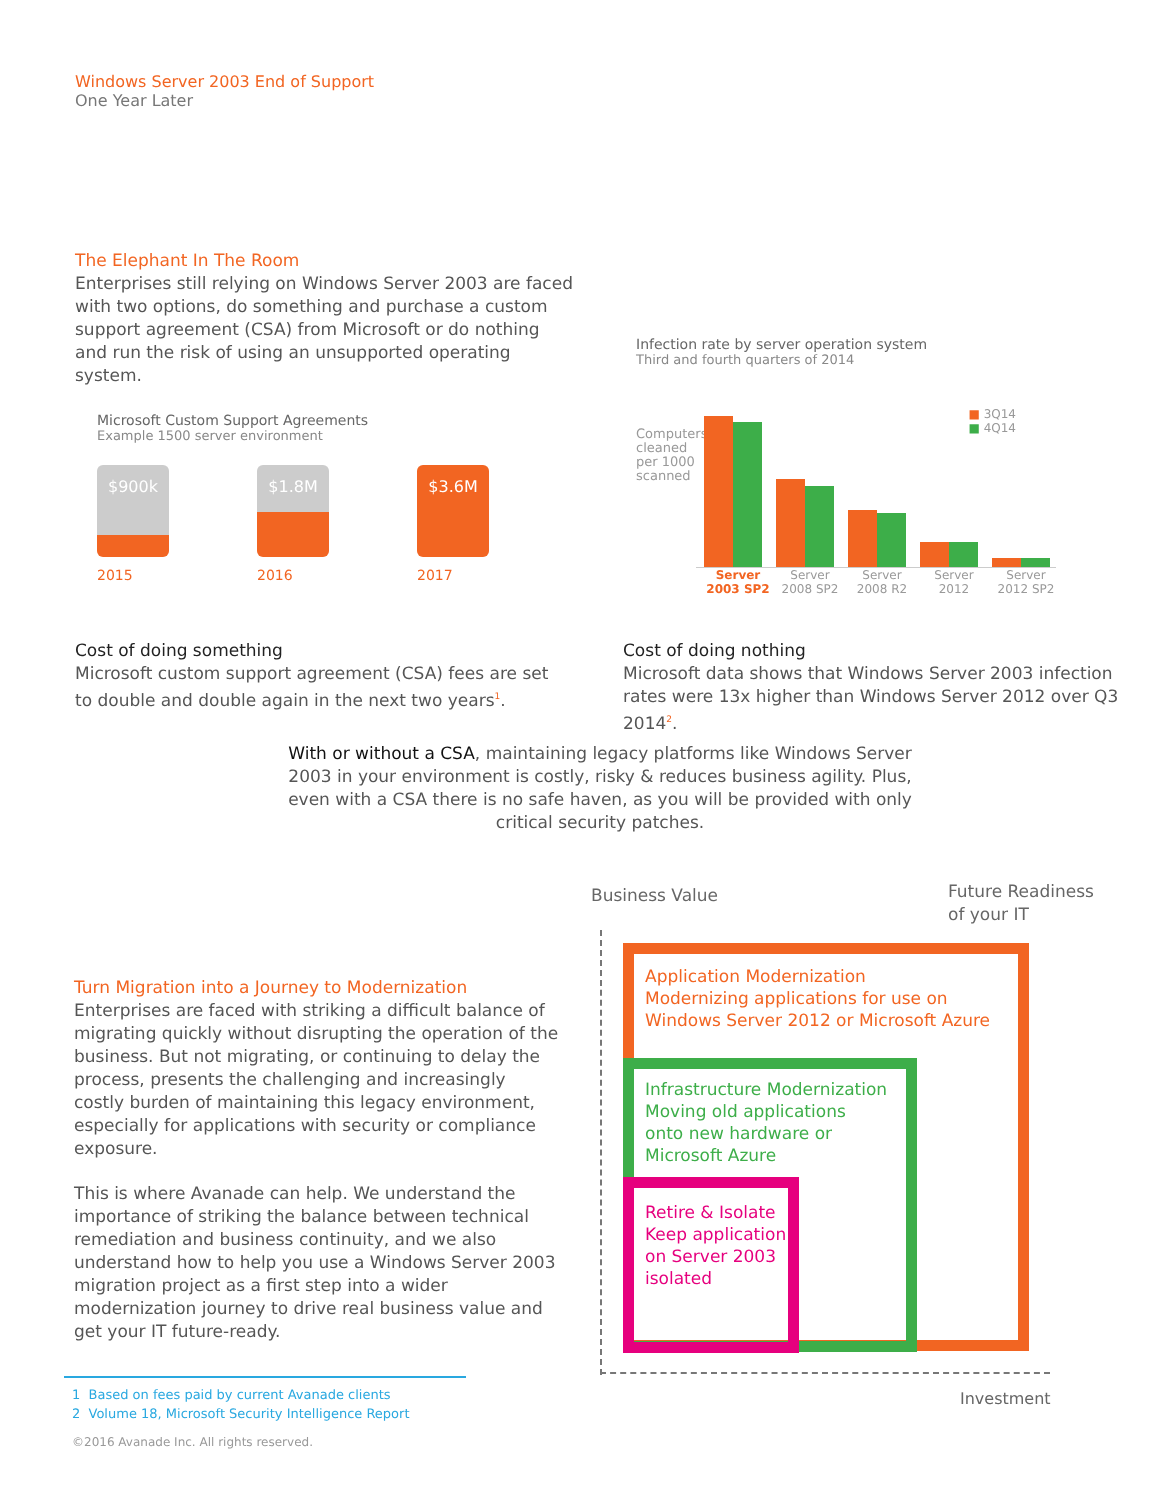Windows Server 2003 End of Support
One Year Later
The Elephant In The Room
Enterprises still relying on Windows Server 2003 are faced with two options, do something and purchase a custom support agreement (CSA) from Microsoft or do nothing and run the risk of using an unsupported operating system.
Microsoft Custom Support Agreements
Example 1500 server environment
$900k
2015
$1.8M
2016
$3.6M
2017
Infection rate by server operation system
Third and fourth quarters of 2014
Computers cleaned per 1000 scanned
■ 3Q14
■ 4Q14
Server 2003 SP2 Server 2008 SP2 Server 2008 R2 Server 2012 Server 2012 SP2
Cost of doing something
Microsoft custom support agreement (CSA) fees are set to double and double again in the next two years<sup>1</sup>.
Cost of doing nothing
Microsoft data shows that Windows Server 2003 infection rates were 13x higher than Windows Server 2012 over Q3 2014<sup>2</sup>.
With or without a CSA, maintaining legacy platforms like Windows Server 2003 in your environment is costly, risky & reduces business agility. Plus, even with a CSA there is no safe haven, as you will be provided with only critical security patches.
Turn Migration into a Journey to Modernization
Enterprises are faced with striking a difficult balance of migrating quickly without disrupting the operation of the business. But not migrating, or continuing to delay the process, presents the challenging and increasingly costly burden of maintaining this legacy environment, especially for applications with security or compliance exposure.
This is where Avanade can help. We understand the importance of striking the balance between technical remediation and business continuity, and we also understand how to help you use a Windows Server 2003 migration project as a first step into a wider modernization journey to drive real business value and get your IT future-ready.
Business Value
Future Readiness
of your IT
Application Modernization
Modernizing applications for use on
Windows Server 2012 or Microsoft Azure
Infrastructure Modernization
Moving old applications
onto new hardware or
Microsoft Azure
Retire & Isolate
Keep application
on Server 2003
isolated
Investment
1 Based on fees paid by current Avanade clients
2 Volume 18, Microsoft Security Intelligence Report
©2016 Avanade Inc. All rights reserved.